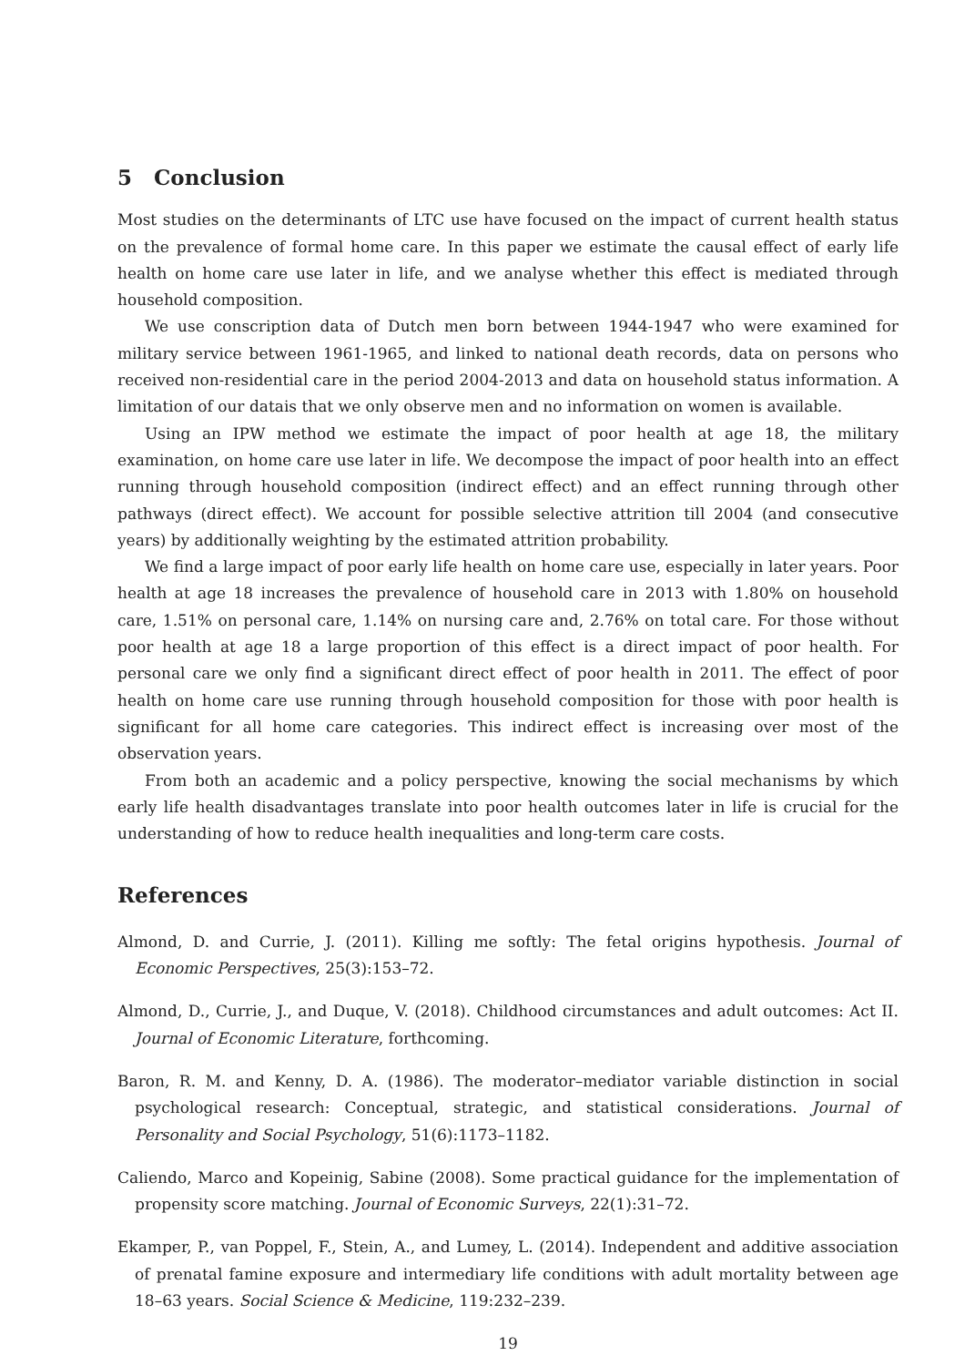5 Conclusion
Most studies on the determinants of LTC use have focused on the impact of current health status on the prevalence of formal home care. In this paper we estimate the causal effect of early life health on home care use later in life, and we analyse whether this effect is mediated through household composition.
We use conscription data of Dutch men born between 1944-1947 who were examined for military service between 1961-1965, and linked to national death records, data on persons who received non-residential care in the period 2004-2013 and data on household status information. A limitation of our datais that we only observe men and no information on women is available.
Using an IPW method we estimate the impact of poor health at age 18, the military examination, on home care use later in life. We decompose the impact of poor health into an effect running through household composition (indirect effect) and an effect running through other pathways (direct effect). We account for possible selective attrition till 2004 (and consecutive years) by additionally weighting by the estimated attrition probability.
We find a large impact of poor early life health on home care use, especially in later years. Poor health at age 18 increases the prevalence of household care in 2013 with 1.80% on household care, 1.51% on personal care, 1.14% on nursing care and, 2.76% on total care. For those without poor health at age 18 a large proportion of this effect is a direct impact of poor health. For personal care we only find a significant direct effect of poor health in 2011. The effect of poor health on home care use running through household composition for those with poor health is significant for all home care categories. This indirect effect is increasing over most of the observation years.
From both an academic and a policy perspective, knowing the social mechanisms by which early life health disadvantages translate into poor health outcomes later in life is crucial for the understanding of how to reduce health inequalities and long-term care costs.
References
Almond, D. and Currie, J. (2011). Killing me softly: The fetal origins hypothesis. Journal of Economic Perspectives, 25(3):153–72.
Almond, D., Currie, J., and Duque, V. (2018). Childhood circumstances and adult outcomes: Act II. Journal of Economic Literature, forthcoming.
Baron, R. M. and Kenny, D. A. (1986). The moderator–mediator variable distinction in social psychological research: Conceptual, strategic, and statistical considerations. Journal of Personality and Social Psychology, 51(6):1173–1182.
Caliendo, Marco and Kopeinig, Sabine (2008). Some practical guidance for the implementation of propensity score matching. Journal of Economic Surveys, 22(1):31–72.
Ekamper, P., van Poppel, F., Stein, A., and Lumey, L. (2014). Independent and additive association of prenatal famine exposure and intermediary life conditions with adult mortality between age 18–63 years. Social Science & Medicine, 119:232–239.
19